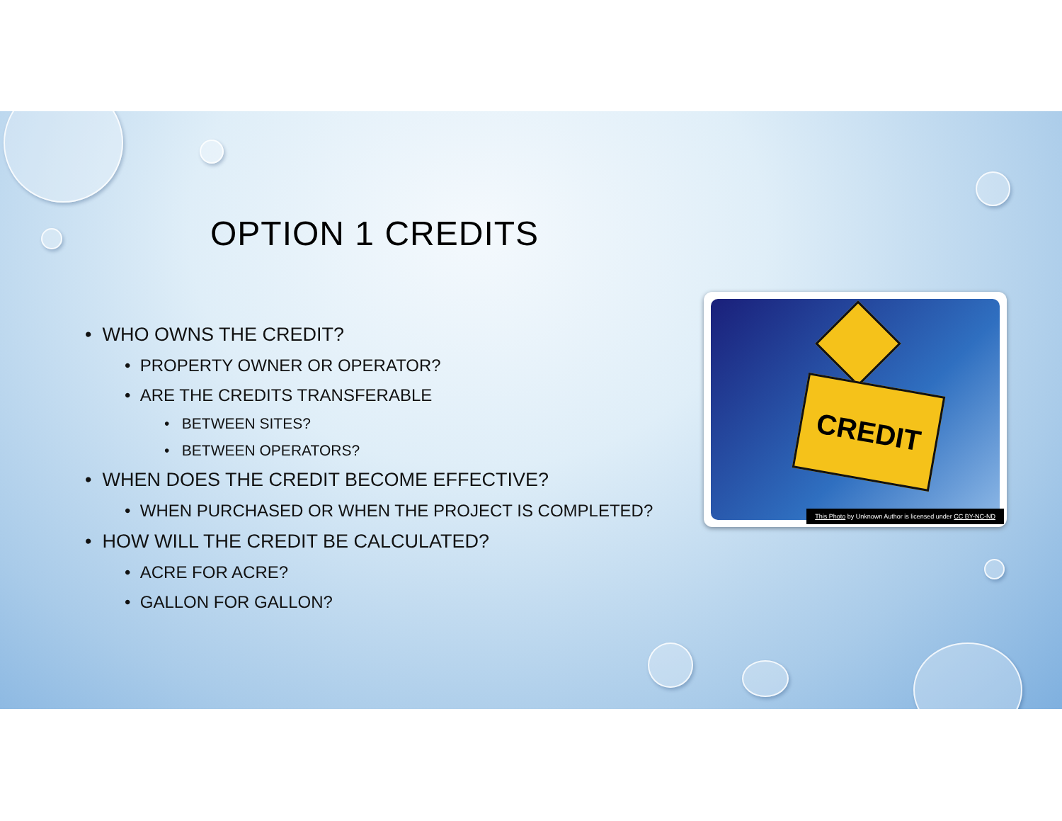OPTION 1 CREDITS
• WHO OWNS THE CREDIT?
• PROPERTY OWNER OR OPERATOR?
• ARE THE CREDITS TRANSFERABLE
• BETWEEN SITES?
• BETWEEN OPERATORS?
• WHEN DOES THE CREDIT BECOME EFFECTIVE?
• WHEN PURCHASED OR WHEN THE PROJECT IS COMPLETED?
• HOW WILL THE CREDIT BE CALCULATED?
• ACRE FOR ACRE?
• GALLON FOR GALLON?
CREDIT
This Photo by Unknown Author is licensed under CC BY-NC-ND